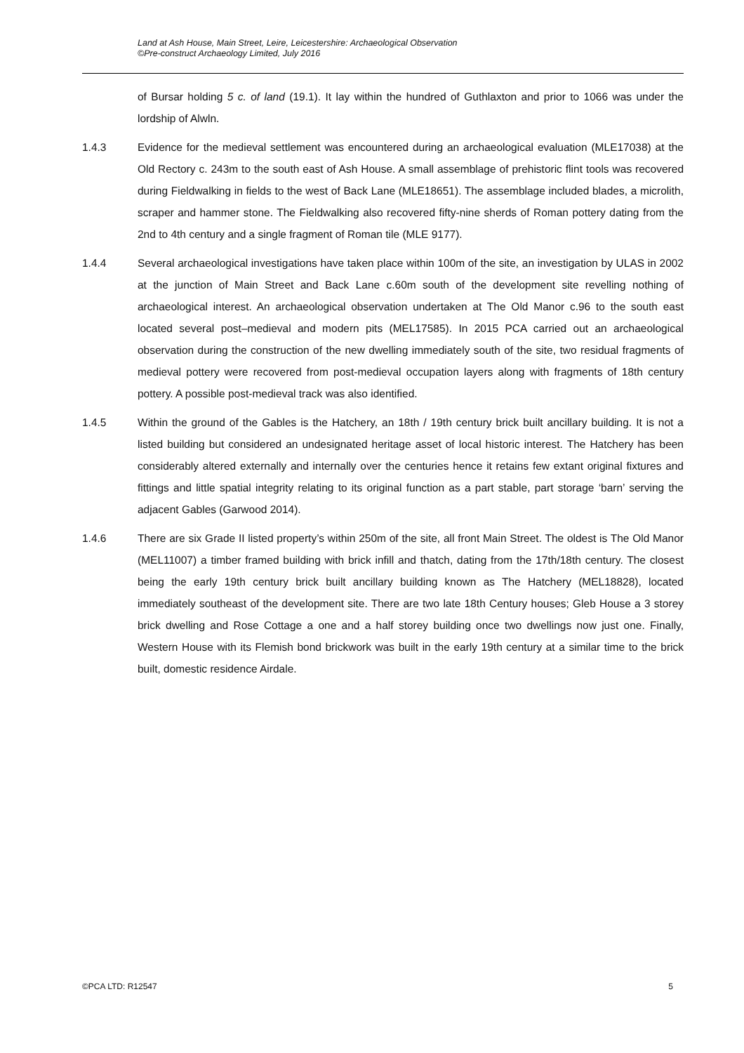Land at Ash House, Main Street, Leire, Leicestershire: Archaeological Observation
©Pre-construct Archaeology Limited, July 2016
of Bursar holding 5 c. of land (19.1). It lay within the hundred of Guthlaxton and prior to 1066 was under the lordship of Alwln.
1.4.3 Evidence for the medieval settlement was encountered during an archaeological evaluation (MLE17038) at the Old Rectory c. 243m to the south east of Ash House. A small assemblage of prehistoric flint tools was recovered during Fieldwalking in fields to the west of Back Lane (MLE18651). The assemblage included blades, a microlith, scraper and hammer stone. The Fieldwalking also recovered fifty-nine sherds of Roman pottery dating from the 2nd to 4th century and a single fragment of Roman tile (MLE 9177).
1.4.4 Several archaeological investigations have taken place within 100m of the site, an investigation by ULAS in 2002 at the junction of Main Street and Back Lane c.60m south of the development site revelling nothing of archaeological interest. An archaeological observation undertaken at The Old Manor c.96 to the south east located several post–medieval and modern pits (MEL17585). In 2015 PCA carried out an archaeological observation during the construction of the new dwelling immediately south of the site, two residual fragments of medieval pottery were recovered from post-medieval occupation layers along with fragments of 18th century pottery. A possible post-medieval track was also identified.
1.4.5 Within the ground of the Gables is the Hatchery, an 18th / 19th century brick built ancillary building. It is not a listed building but considered an undesignated heritage asset of local historic interest. The Hatchery has been considerably altered externally and internally over the centuries hence it retains few extant original fixtures and fittings and little spatial integrity relating to its original function as a part stable, part storage ‘barn’ serving the adjacent Gables (Garwood 2014).
1.4.6 There are six Grade II listed property’s within 250m of the site, all front Main Street. The oldest is The Old Manor (MEL11007) a timber framed building with brick infill and thatch, dating from the 17th/18th century. The closest being the early 19th century brick built ancillary building known as The Hatchery (MEL18828), located immediately southeast of the development site. There are two late 18th Century houses; Gleb House a 3 storey brick dwelling and Rose Cottage a one and a half storey building once two dwellings now just one. Finally, Western House with its Flemish bond brickwork was built in the early 19th century at a similar time to the brick built, domestic residence Airdale.
©PCA LTD: R12547 5